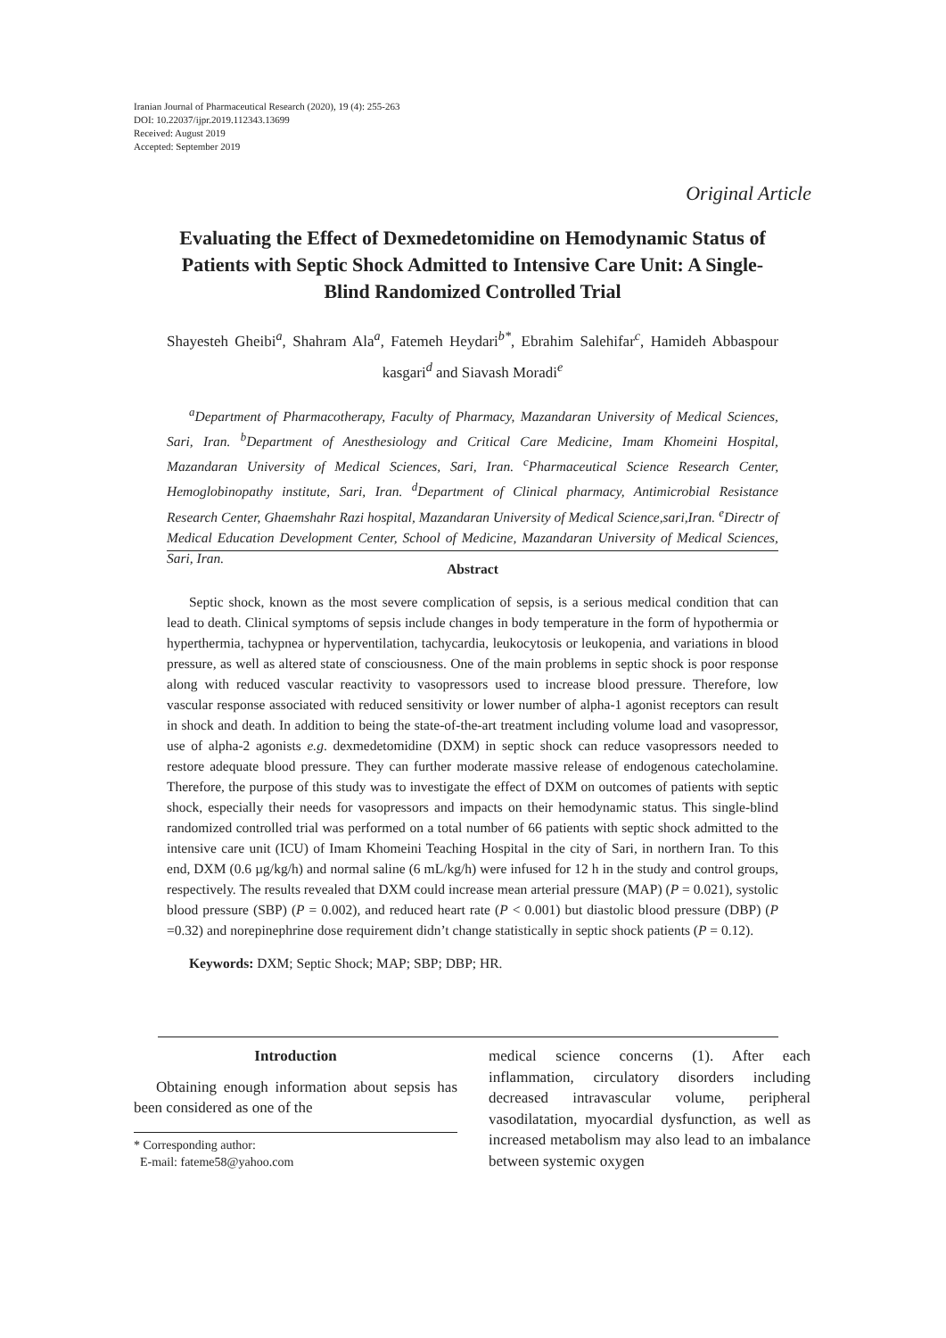Iranian Journal of Pharmaceutical Research (2020), 19 (4): 255-263
DOI: 10.22037/ijpr.2019.112343.13699
Received: August 2019
Accepted: September 2019
Original Article
Evaluating the Effect of Dexmedetomidine on Hemodynamic Status of Patients with Septic Shock Admitted to Intensive Care Unit: A Single-Blind Randomized Controlled Trial
Shayesteh Gheibi<sup>a</sup>, Shahram Ala<sup>a</sup>, Fatemeh Heydari<sup>b*</sup>, Ebrahim Salehifar<sup>c</sup>, Hamideh Abbaspour kasgari<sup>d</sup> and Siavash Moradi<sup>e</sup>
<sup>a</sup> Department of Pharmacotherapy, Faculty of Pharmacy, Mazandaran University of Medical Sciences, Sari, Iran. <sup>b</sup>Department of Anesthesiology and Critical Care Medicine, Imam Khomeini Hospital, Mazandaran University of Medical Sciences, Sari, Iran. <sup>c</sup>Pharmaceutical Science Research Center, Hemoglobinopathy institute, Sari, Iran. <sup>d</sup>Department of Clinical pharmacy, Antimicrobial Resistance Research Center, Ghaemshahr Razi hospital, Mazandaran University of Medical Science,sari,Iran. <sup>e</sup>Directr of Medical Education Development Center, School of Medicine, Mazandaran University of Medical Sciences, Sari, Iran.
Abstract
Septic shock, known as the most severe complication of sepsis, is a serious medical condition that can lead to death. Clinical symptoms of sepsis include changes in body temperature in the form of hypothermia or hyperthermia, tachypnea or hyperventilation, tachycardia, leukocytosis or leukopenia, and variations in blood pressure, as well as altered state of consciousness. One of the main problems in septic shock is poor response along with reduced vascular reactivity to vasopressors used to increase blood pressure. Therefore, low vascular response associated with reduced sensitivity or lower number of alpha-1 agonist receptors can result in shock and death. In addition to being the state-of-the-art treatment including volume load and vasopressor, use of alpha-2 agonists e.g. dexmedetomidine (DXM) in septic shock can reduce vasopressors needed to restore adequate blood pressure. They can further moderate massive release of endogenous catecholamine. Therefore, the purpose of this study was to investigate the effect of DXM on outcomes of patients with septic shock, especially their needs for vasopressors and impacts on their hemodynamic status. This single-blind randomized controlled trial was performed on a total number of 66 patients with septic shock admitted to the intensive care unit (ICU) of Imam Khomeini Teaching Hospital in the city of Sari, in northern Iran. To this end, DXM (0.6 µg/kg/h) and normal saline (6 mL/kg/h) were infused for 12 h in the study and control groups, respectively. The results revealed that DXM could increase mean arterial pressure (MAP) (P = 0.021), systolic blood pressure (SBP) (P = 0.002), and reduced heart rate (P < 0.001) but diastolic blood pressure (DBP) (P =0.32) and norepinephrine dose requirement didn’t change statistically in septic shock patients (P = 0.12).
Keywords: DXM; Septic Shock; MAP; SBP; DBP; HR.
Introduction
Obtaining enough information about sepsis has been considered as one of the
* Corresponding author:
E-mail: fateme58@yahoo.com
medical science concerns (1). After each inflammation, circulatory disorders including decreased intravascular volume, peripheral vasodilatation, myocardial dysfunction, as well as increased metabolism may also lead to an imbalance between systemic oxygen